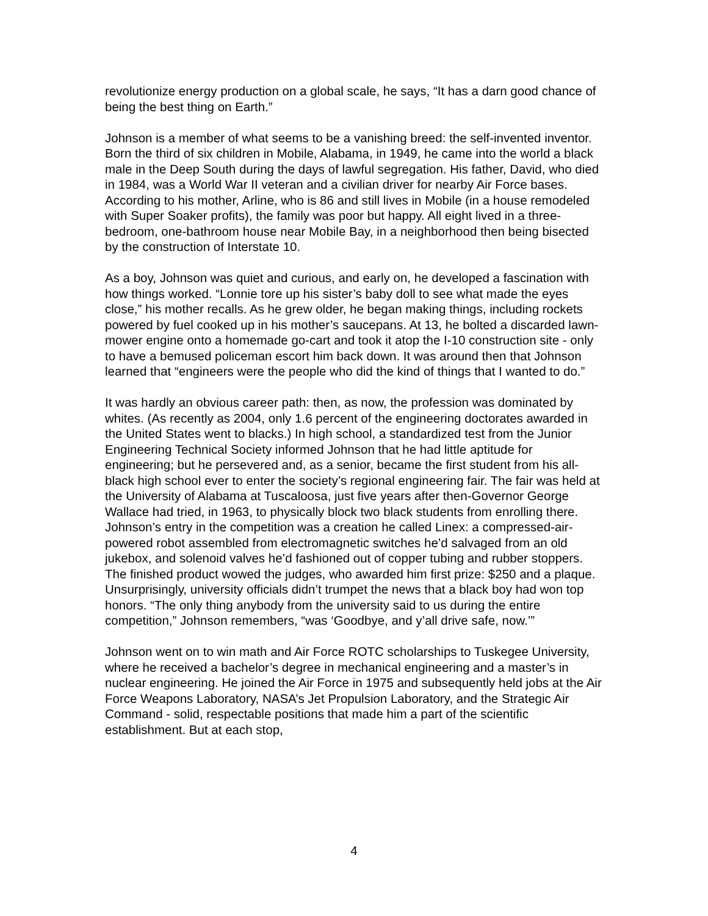revolutionize energy production on a global scale, he says, “It has a darn good chance of being the best thing on Earth.”
Johnson is a member of what seems to be a vanishing breed: the self-invented inventor. Born the third of six children in Mobile, Alabama, in 1949, he came into the world a black male in the Deep South during the days of lawful segregation. His father, David, who died in 1984, was a World War II veteran and a civilian driver for nearby Air Force bases. According to his mother, Arline, who is 86 and still lives in Mobile (in a house remodeled with Super Soaker profits), the family was poor but happy. All eight lived in a three-bedroom, one-bathroom house near Mobile Bay, in a neighborhood then being bisected by the construction of Interstate 10.
As a boy, Johnson was quiet and curious, and early on, he developed a fascination with how things worked. “Lonnie tore up his sister’s baby doll to see what made the eyes close,” his mother recalls. As he grew older, he began making things, including rockets powered by fuel cooked up in his mother’s saucepans. At 13, he bolted a discarded lawn-mower engine onto a homemade go-cart and took it atop the I-10 construction site - only to have a bemused policeman escort him back down. It was around then that Johnson learned that “engineers were the people who did the kind of things that I wanted to do.”
It was hardly an obvious career path: then, as now, the profession was dominated by whites. (As recently as 2004, only 1.6 percent of the engineering doctorates awarded in the United States went to blacks.) In high school, a standardized test from the Junior Engineering Technical Society informed Johnson that he had little aptitude for engineering; but he persevered and, as a senior, became the first student from his all-black high school ever to enter the society’s regional engineering fair. The fair was held at the University of Alabama at Tuscaloosa, just five years after then-Governor George Wallace had tried, in 1963, to physically block two black students from enrolling there. Johnson’s entry in the competition was a creation he called Linex: a compressed-air-powered robot assembled from electromagnetic switches he’d salvaged from an old jukebox, and solenoid valves he’d fashioned out of copper tubing and rubber stoppers. The finished product wowed the judges, who awarded him first prize: $250 and a plaque. Unsurprisingly, university officials didn’t trumpet the news that a black boy had won top honors. “The only thing anybody from the university said to us during the entire competition,” Johnson remembers, “was ‘Goodbye, and y’all drive safe, now.’”
Johnson went on to win math and Air Force ROTC scholarships to Tuskegee University, where he received a bachelor’s degree in mechanical engineering and a master’s in nuclear engineering. He joined the Air Force in 1975 and subsequently held jobs at the Air Force Weapons Laboratory, NASA’s Jet Propulsion Laboratory, and the Strategic Air Command - solid, respectable positions that made him a part of the scientific establishment. But at each stop,
4